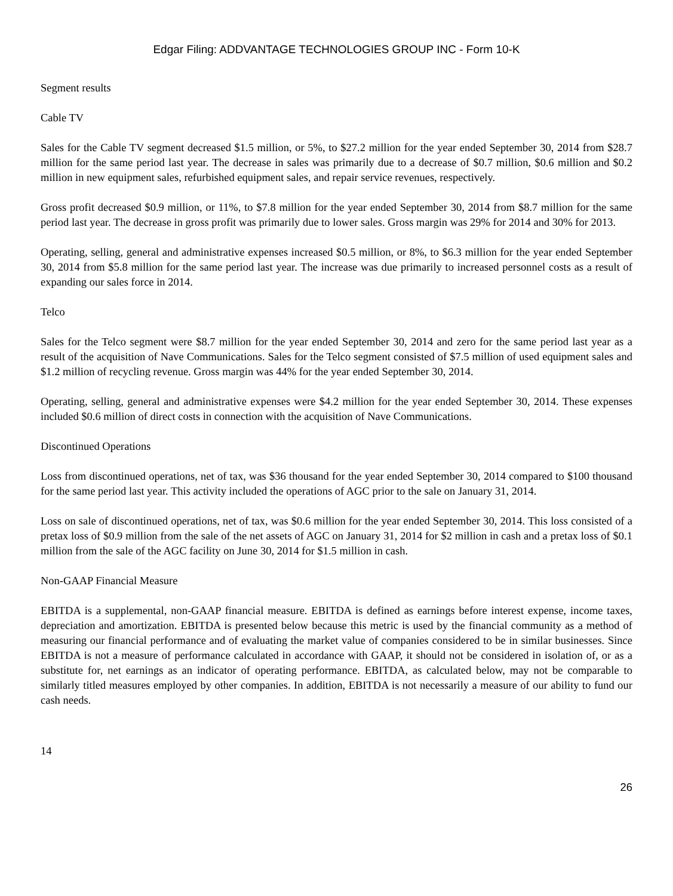Edgar Filing: ADDVANTAGE TECHNOLOGIES GROUP INC - Form 10-K
Segment results
Cable TV
Sales for the Cable TV segment decreased $1.5 million, or 5%, to $27.2 million for the year ended September 30, 2014 from $28.7 million for the same period last year. The decrease in sales was primarily due to a decrease of $0.7 million, $0.6 million and $0.2 million in new equipment sales, refurbished equipment sales, and repair service revenues, respectively.
Gross profit decreased $0.9 million, or 11%, to $7.8 million for the year ended September 30, 2014 from $8.7 million for the same period last year. The decrease in gross profit was primarily due to lower sales. Gross margin was 29% for 2014 and 30% for 2013.
Operating, selling, general and administrative expenses increased $0.5 million, or 8%, to $6.3 million for the year ended September 30, 2014 from $5.8 million for the same period last year. The increase was due primarily to increased personnel costs as a result of expanding our sales force in 2014.
Telco
Sales for the Telco segment were $8.7 million for the year ended September 30, 2014 and zero for the same period last year as a result of the acquisition of Nave Communications. Sales for the Telco segment consisted of $7.5 million of used equipment sales and $1.2 million of recycling revenue. Gross margin was 44% for the year ended September 30, 2014.
Operating, selling, general and administrative expenses were $4.2 million for the year ended September 30, 2014. These expenses included $0.6 million of direct costs in connection with the acquisition of Nave Communications.
Discontinued Operations
Loss from discontinued operations, net of tax, was $36 thousand for the year ended September 30, 2014 compared to $100 thousand for the same period last year. This activity included the operations of AGC prior to the sale on January 31, 2014.
Loss on sale of discontinued operations, net of tax, was $0.6 million for the year ended September 30, 2014. This loss consisted of a pretax loss of $0.9 million from the sale of the net assets of AGC on January 31, 2014 for $2 million in cash and a pretax loss of $0.1 million from the sale of the AGC facility on June 30, 2014 for $1.5 million in cash.
Non-GAAP Financial Measure
EBITDA is a supplemental, non-GAAP financial measure. EBITDA is defined as earnings before interest expense, income taxes, depreciation and amortization. EBITDA is presented below because this metric is used by the financial community as a method of measuring our financial performance and of evaluating the market value of companies considered to be in similar businesses. Since EBITDA is not a measure of performance calculated in accordance with GAAP, it should not be considered in isolation of, or as a substitute for, net earnings as an indicator of operating performance. EBITDA, as calculated below, may not be comparable to similarly titled measures employed by other companies. In addition, EBITDA is not necessarily a measure of our ability to fund our cash needs.
14
26